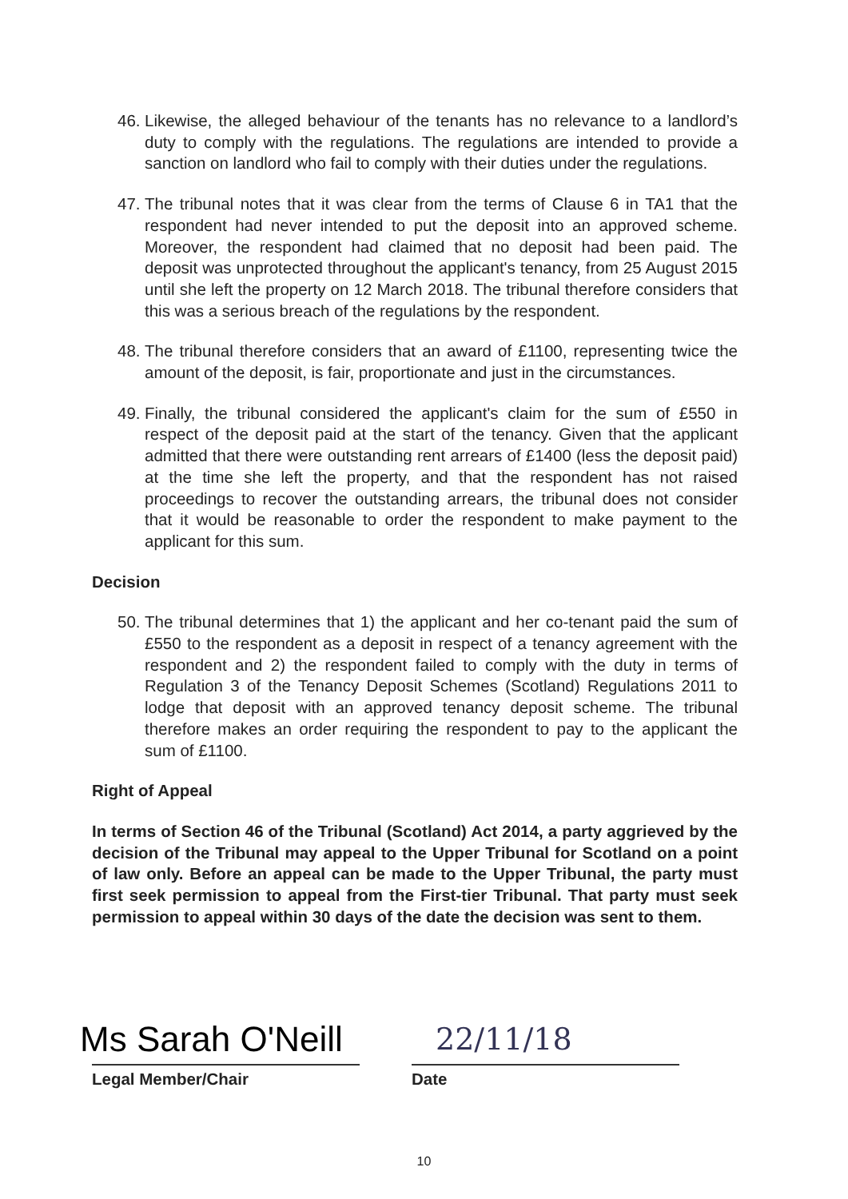46. Likewise, the alleged behaviour of the tenants has no relevance to a landlord’s duty to comply with the regulations. The regulations are intended to provide a sanction on landlord who fail to comply with their duties under the regulations.
47. The tribunal notes that it was clear from the terms of Clause 6 in TA1 that the respondent had never intended to put the deposit into an approved scheme. Moreover, the respondent had claimed that no deposit had been paid. The deposit was unprotected throughout the applicant's tenancy, from 25 August 2015 until she left the property on 12 March 2018. The tribunal therefore considers that this was a serious breach of the regulations by the respondent.
48. The tribunal therefore considers that an award of £1100, representing twice the amount of the deposit, is fair, proportionate and just in the circumstances.
49. Finally, the tribunal considered the applicant's claim for the sum of £550 in respect of the deposit paid at the start of the tenancy. Given that the applicant admitted that there were outstanding rent arrears of £1400 (less the deposit paid) at the time she left the property, and that the respondent has not raised proceedings to recover the outstanding arrears, the tribunal does not consider that it would be reasonable to order the respondent to make payment to the applicant for this sum.
Decision
50. The tribunal determines that 1) the applicant and her co-tenant paid the sum of £550 to the respondent as a deposit in respect of a tenancy agreement with the respondent and 2) the respondent failed to comply with the duty in terms of Regulation 3 of the Tenancy Deposit Schemes (Scotland) Regulations 2011 to lodge that deposit with an approved tenancy deposit scheme. The tribunal therefore makes an order requiring the respondent to pay to the applicant the sum of £1100.
Right of Appeal
In terms of Section 46 of the Tribunal (Scotland) Act 2014, a party aggrieved by the decision of the Tribunal may appeal to the Upper Tribunal for Scotland on a point of law only. Before an appeal can be made to the Upper Tribunal, the party must first seek permission to appeal from the First-tier Tribunal. That party must seek permission to appeal within 30 days of the date the decision was sent to them.
Ms Sarah O'Neill
Legal Member/Chair
22/11/18
Date
10